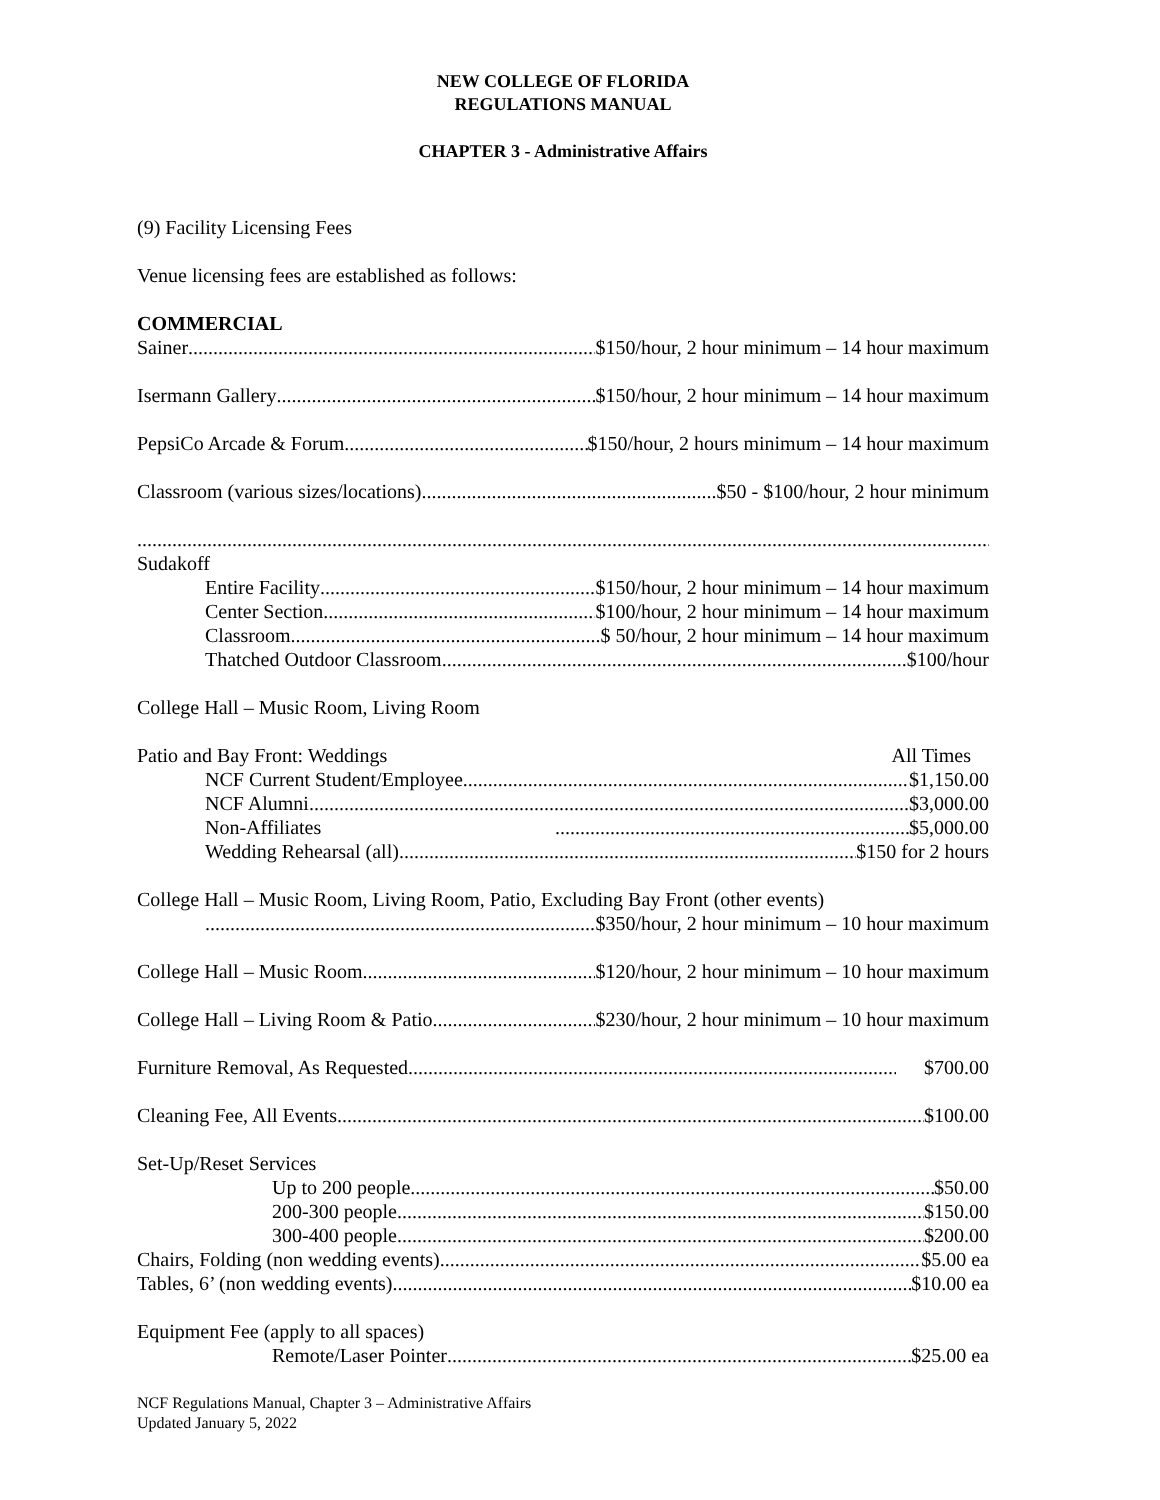NEW COLLEGE OF FLORIDA
REGULATIONS MANUAL
CHAPTER 3 - Administrative Affairs
(9) Facility Licensing Fees
Venue licensing fees are established as follows:
COMMERCIAL
Sainer $150/hour, 2 hour minimum – 14 hour maximum
Isermann Gallery $150/hour, 2 hour minimum – 14 hour maximum
PepsiCo Arcade & Forum $150/hour, 2 hours minimum – 14 hour maximum
Classroom (various sizes/locations) $50 - $100/hour, 2 hour minimum
Sudakoff
Entire Facility $150/hour, 2 hour minimum – 14 hour maximum
Center Section $100/hour, 2 hour minimum – 14 hour maximum
Classroom $ 50/hour, 2 hour minimum – 14 hour maximum
Thatched Outdoor Classroom $100/hour
College Hall – Music Room, Living Room
Patio and Bay Front: Weddings All Times
NCF Current Student/Employee $1,150.00
NCF Alumni $3,000.00
Non-Affiliates $5,000.00
Wedding Rehearsal (all) $150 for 2 hours
College Hall – Music Room, Living Room, Patio, Excluding Bay Front (other events)
$350/hour, 2 hour minimum – 10 hour maximum
College Hall – Music Room $120/hour, 2 hour minimum – 10 hour maximum
College Hall – Living Room & Patio $230/hour, 2 hour minimum – 10 hour maximum
Furniture Removal, As Requested $700.00
Cleaning Fee, All Events $100.00
Set-Up/Reset Services
Up to 200 people $50.00
200-300 people $150.00
300-400 people $200.00
Chairs, Folding (non wedding events) $5.00 ea
Tables, 6’ (non wedding events) $10.00 ea
Equipment Fee (apply to all spaces)
Remote/Laser Pointer $25.00 ea
NCF Regulations Manual, Chapter 3 – Administrative Affairs
Updated January 5, 2022